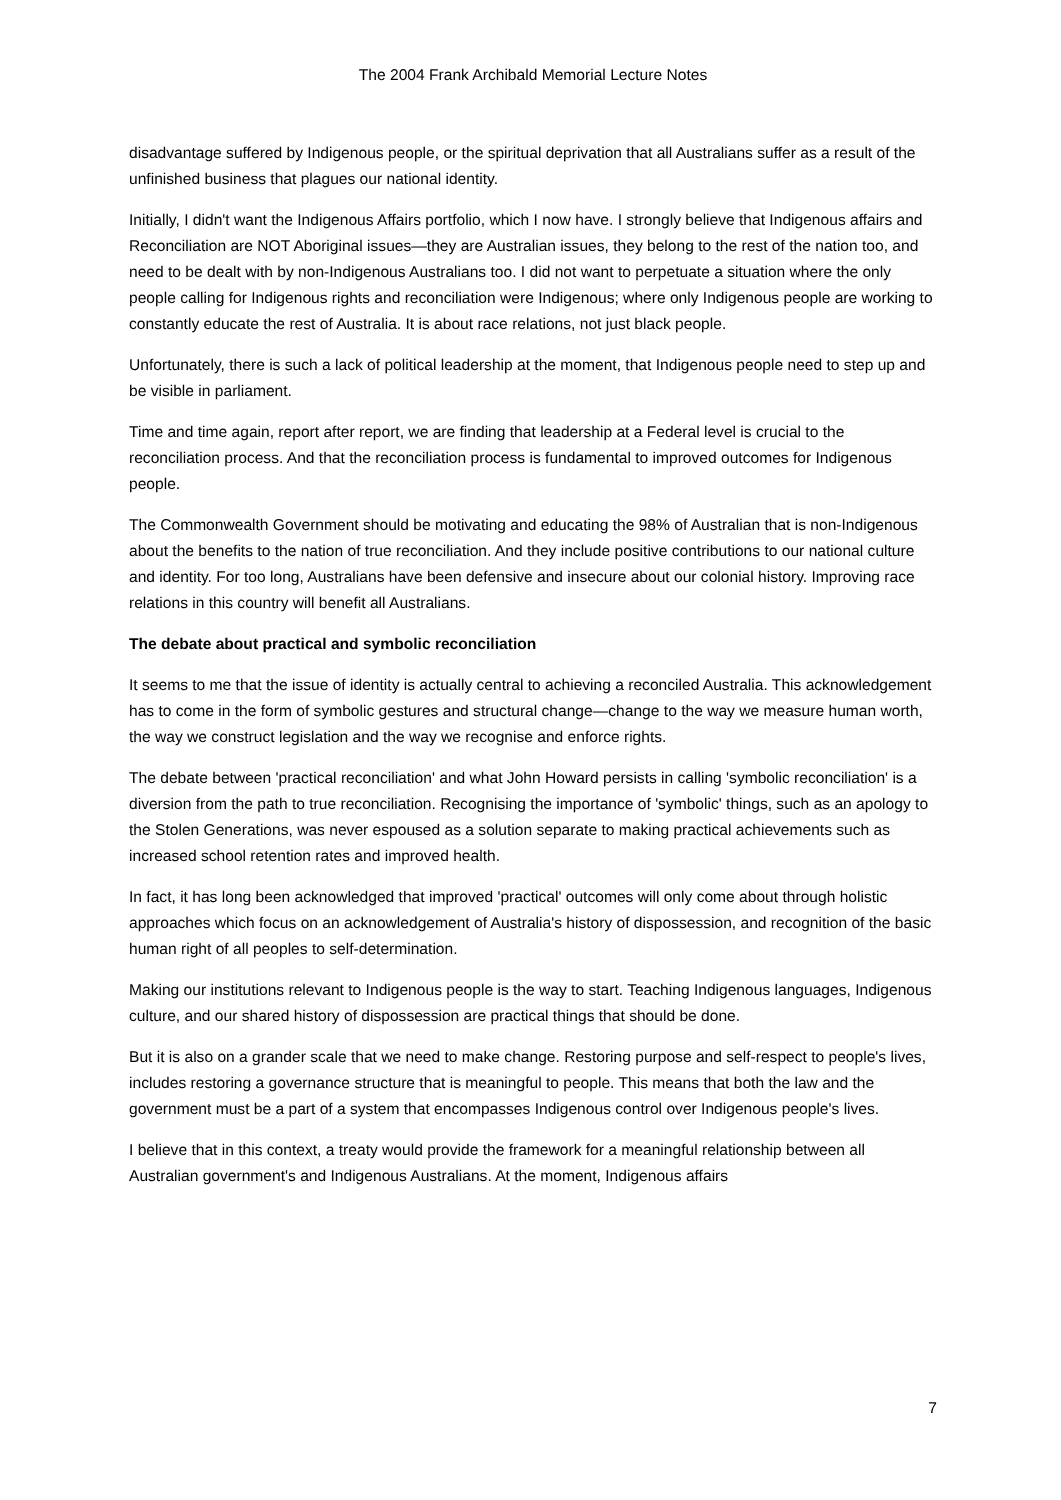The 2004 Frank Archibald Memorial Lecture Notes
disadvantage suffered by Indigenous people, or the spiritual deprivation that all Australians suffer as a result of the unfinished business that plagues our national identity.
Initially, I didn't want the Indigenous Affairs portfolio, which I now have. I strongly believe that Indigenous affairs and Reconciliation are NOT Aboriginal issues—they are Australian issues, they belong to the rest of the nation too, and need to be dealt with by non-Indigenous Australians too. I did not want to perpetuate a situation where the only people calling for Indigenous rights and reconciliation were Indigenous; where only Indigenous people are working to constantly educate the rest of Australia. It is about race relations, not just black people.
Unfortunately, there is such a lack of political leadership at the moment, that Indigenous people need to step up and be visible in parliament.
Time and time again, report after report, we are finding that leadership at a Federal level is crucial to the reconciliation process. And that the reconciliation process is fundamental to improved outcomes for Indigenous people.
The Commonwealth Government should be motivating and educating the 98% of Australian that is non-Indigenous about the benefits to the nation of true reconciliation. And they include positive contributions to our national culture and identity. For too long, Australians have been defensive and insecure about our colonial history. Improving race relations in this country will benefit all Australians.
The debate about practical and symbolic reconciliation
It seems to me that the issue of identity is actually central to achieving a reconciled Australia. This acknowledgement has to come in the form of symbolic gestures and structural change—change to the way we measure human worth, the way we construct legislation and the way we recognise and enforce rights.
The debate between 'practical reconciliation' and what John Howard persists in calling 'symbolic reconciliation' is a diversion from the path to true reconciliation. Recognising the importance of 'symbolic' things, such as an apology to the Stolen Generations, was never espoused as a solution separate to making practical achievements such as increased school retention rates and improved health.
In fact, it has long been acknowledged that improved 'practical' outcomes will only come about through holistic approaches which focus on an acknowledgement of Australia's history of dispossession, and recognition of the basic human right of all peoples to self-determination.
Making our institutions relevant to Indigenous people is the way to start. Teaching Indigenous languages, Indigenous culture, and our shared history of dispossession are practical things that should be done.
But it is also on a grander scale that we need to make change. Restoring purpose and self-respect to people's lives, includes restoring a governance structure that is meaningful to people. This means that both the law and the government must be a part of a system that encompasses Indigenous control over Indigenous people's lives.
I believe that in this context, a treaty would provide the framework for a meaningful relationship between all Australian government's and Indigenous Australians. At the moment, Indigenous affairs
7